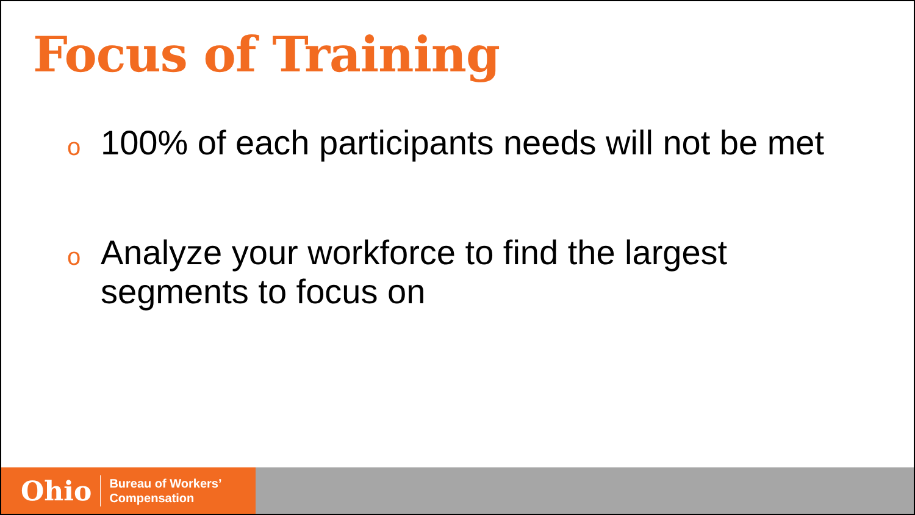Focus of Training
o 100% of each participants needs will not be met
o Analyze your workforce to find the largest segments to focus on
Ohio Bureau of Workers’
Compensation